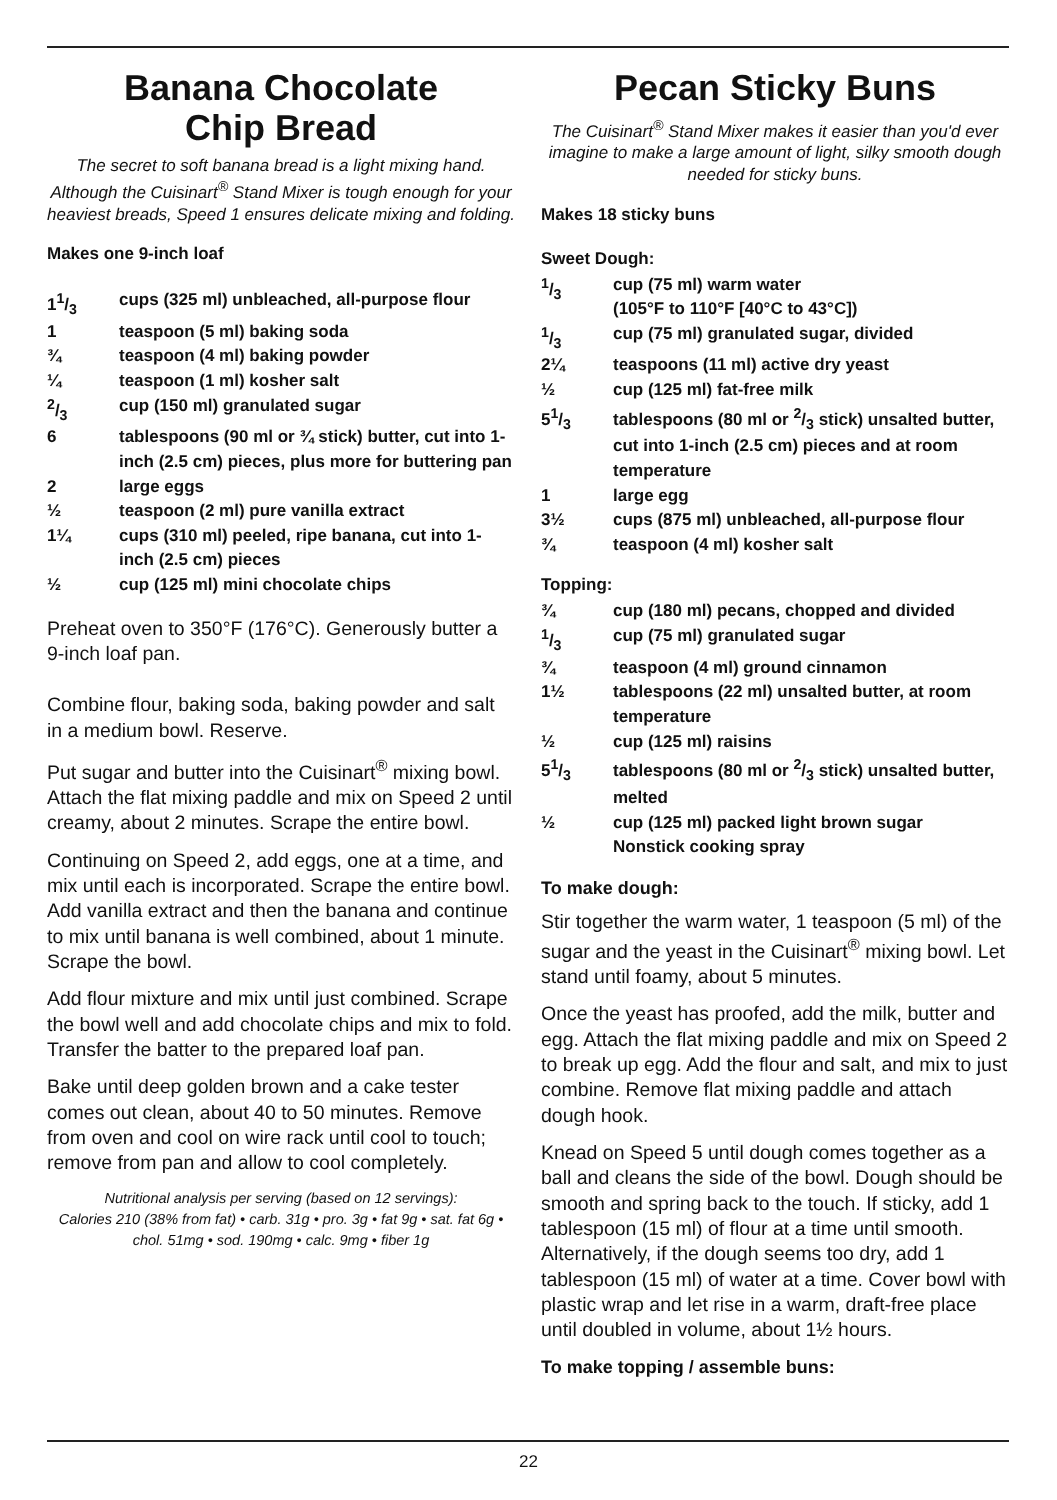Banana Chocolate
Chip Bread
The secret to soft banana bread is a light mixing hand. Although the Cuisinart<sup>®</sup> Stand Mixer is tough enough for your heaviest breads, Speed 1 ensures delicate mixing and folding.
Makes one 9-inch loaf
| 11/3 | cups (325 ml) unbleached, all-purpose flour |
| 1 | teaspoon (5 ml) baking soda |
| ¾ | teaspoon (4 ml) baking powder |
| ¼ | teaspoon (1 ml) kosher salt |
| 2/3 | cup (150 ml) granulated sugar |
| 6 | tablespoons (90 ml or ¾ stick) butter, cut into 1-inch (2.5 cm) pieces, plus more for buttering pan |
| 2 | large eggs |
| ½ | teaspoon (2 ml) pure vanilla extract |
| 1¼ | cups (310 ml) peeled, ripe banana, cut into 1-inch (2.5 cm) pieces |
| ½ | cup (125 ml) mini chocolate chips |
Preheat oven to 350°F (176°C). Generously butter a 9-inch loaf pan.
Combine flour, baking soda, baking powder and salt in a medium bowl. Reserve.
Put sugar and butter into the Cuisinart<sup>®</sup> mixing bowl. Attach the flat mixing paddle and mix on Speed 2 until creamy, about 2 minutes. Scrape the entire bowl.
Continuing on Speed 2, add eggs, one at a time, and mix until each is incorporated. Scrape the entire bowl. Add vanilla extract and then the banana and continue to mix until banana is well combined, about 1 minute. Scrape the bowl.
Add flour mixture and mix until just combined. Scrape the bowl well and add chocolate chips and mix to fold. Transfer the batter to the prepared loaf pan.
Bake until deep golden brown and a cake tester comes out clean, about 40 to 50 minutes. Remove from oven and cool on wire rack until cool to touch; remove from pan and allow to cool completely.
Nutritional analysis per serving (based on 12 servings):
Calories 210 (38% from fat) • carb. 31g • pro. 3g • fat 9g • sat. fat 6g • chol. 51mg • sod. 190mg • calc. 9mg • fiber 1g
Pecan Sticky Buns
The Cuisinart<sup>®</sup> Stand Mixer makes it easier than you'd ever imagine to make a large amount of light, silky smooth dough needed for sticky buns.
Makes 18 sticky buns
Sweet Dough:
| 1/3 | cup (75 ml) warm water (105°F to 110°F [40°C to 43°C]) |
| 1/3 | cup (75 ml) granulated sugar, divided |
| 2¼ | teaspoons (11 ml) active dry yeast |
| ½ | cup (125 ml) fat-free milk |
| 51/3 | tablespoons (80 ml or 2/3 stick) unsalted butter, cut into 1-inch (2.5 cm) pieces and at room temperature |
| 1 | large egg |
| 3½ | cups (875 ml) unbleached, all-purpose flour |
| ¾ | teaspoon (4 ml) kosher salt |
Topping:
| ¾ | cup (180 ml) pecans, chopped and divided |
| 1/3 | cup (75 ml) granulated sugar |
| ¾ | teaspoon (4 ml) ground cinnamon |
| 1½ | tablespoons (22 ml) unsalted butter, at room temperature |
| ½ | cup (125 ml) raisins |
| 51/3 | tablespoons (80 ml or 2/3 stick) unsalted butter, melted |
| ½ | cup (125 ml) packed light brown sugar Nonstick cooking spray |
To make dough:
Stir together the warm water, 1 teaspoon (5 ml) of the sugar and the yeast in the Cuisinart<sup>®</sup> mixing bowl. Let stand until foamy, about 5 minutes.
Once the yeast has proofed, add the milk, butter and egg. Attach the flat mixing paddle and mix on Speed 2 to break up egg. Add the flour and salt, and mix to just combine. Remove flat mixing paddle and attach dough hook.
Knead on Speed 5 until dough comes together as a ball and cleans the side of the bowl. Dough should be smooth and spring back to the touch. If sticky, add 1 tablespoon (15 ml) of flour at a time until smooth. Alternatively, if the dough seems too dry, add 1 tablespoon (15 ml) of water at a time. Cover bowl with plastic wrap and let rise in a warm, draft-free place until doubled in volume, about 1½ hours.
To make topping / assemble buns:
22